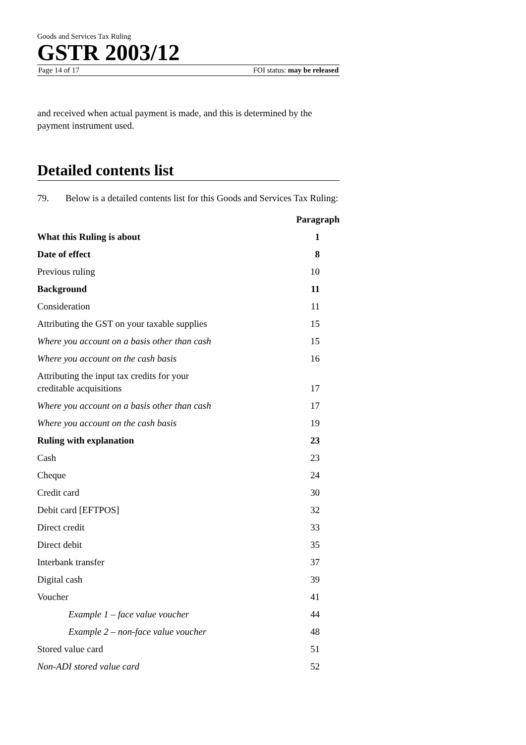Goods and Services Tax Ruling
GSTR 2003/12
Page 14 of 17 FOI status: may be released
and received when actual payment is made, and this is determined by the payment instrument used.
Detailed contents list
79. Below is a detailed contents list for this Goods and Services Tax Ruling:
| | Paragraph |
| --- | --- |
| What this Ruling is about | 1 |
| Date of effect | 8 |
| Previous ruling | 10 |
| Background | 11 |
| Consideration | 11 |
| Attributing the GST on your taxable supplies | 15 |
| Where you account on a basis other than cash | 15 |
| Where you account on the cash basis | 16 |
| Attributing the input tax credits for your creditable acquisitions | 17 |
| Where you account on a basis other than cash | 17 |
| Where you account on the cash basis | 19 |
| Ruling with explanation | 23 |
| Cash | 23 |
| Cheque | 24 |
| Credit card | 30 |
| Debit card [EFTPOS] | 32 |
| Direct credit | 33 |
| Direct debit | 35 |
| Interbank transfer | 37 |
| Digital cash | 39 |
| Voucher | 41 |
| Example 1 – face value voucher | 44 |
| Example 2 – non-face value voucher | 48 |
| Stored value card | 51 |
| Non-ADI stored value card | 52 |